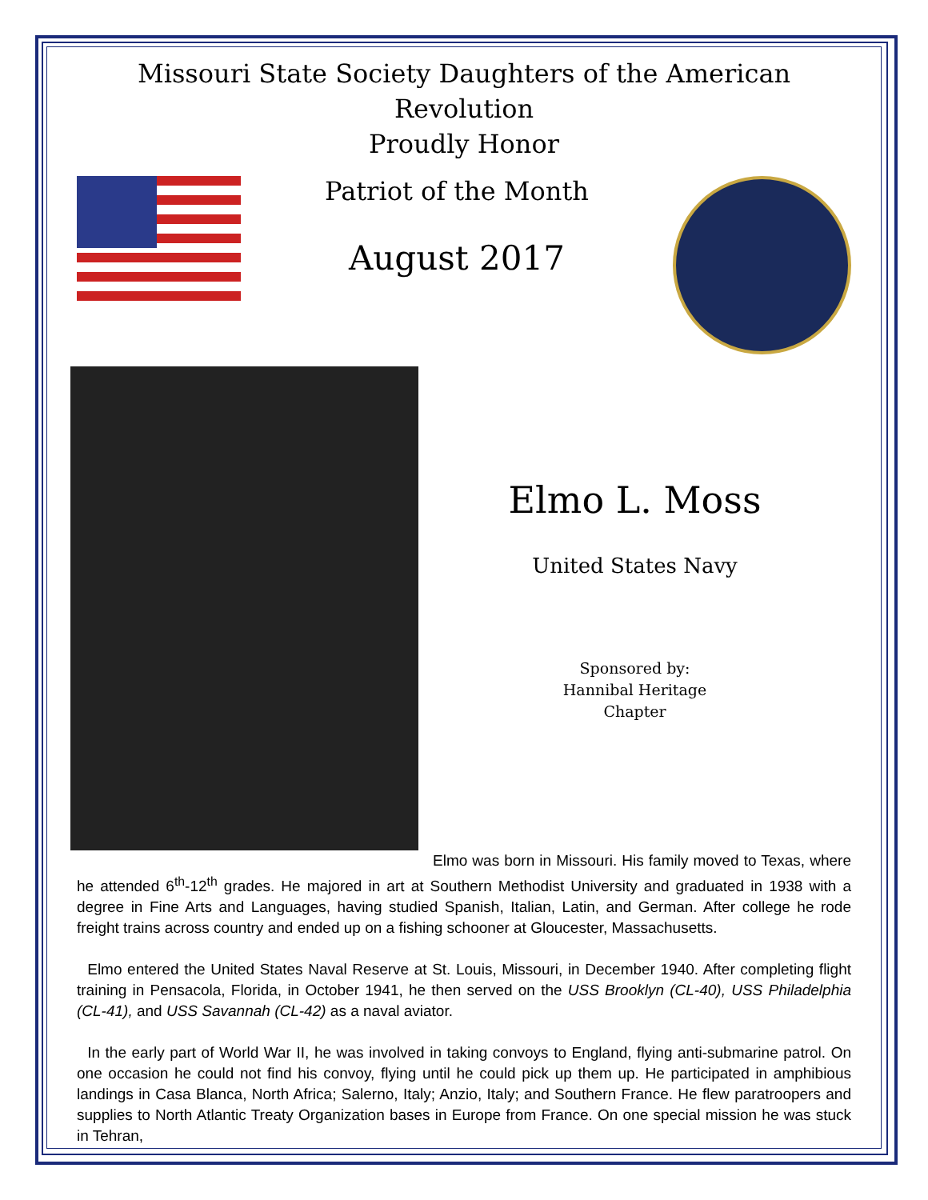Missouri State Society Daughters of the American Revolution
Proudly Honor
Patriot of the Month
August 2017
Elmo L. Moss
United States Navy
Sponsored by:
Hannibal Heritage
Chapter
Elmo was born in Missouri. His family moved to Texas, where he attended 6<sup>th</sup>-12<sup>th</sup> grades. He majored in art at Southern Methodist University and graduated in 1938 with a degree in Fine Arts and Languages, having studied Spanish, Italian, Latin, and German. After college he rode freight trains across country and ended up on a fishing schooner at Gloucester, Massachusetts.
Elmo entered the United States Naval Reserve at St. Louis, Missouri, in December 1940. After completing flight training in Pensacola, Florida, in October 1941, he then served on the USS Brooklyn (CL-40), USS Philadelphia (CL-41), and USS Savannah (CL-42) as a naval aviator.
In the early part of World War II, he was involved in taking convoys to England, flying anti-submarine patrol. On one occasion he could not find his convoy, flying until he could pick up them up. He participated in amphibious landings in Casa Blanca, North Africa; Salerno, Italy; Anzio, Italy; and Southern France. He flew paratroopers and supplies to North Atlantic Treaty Organization bases in Europe from France. On one special mission he was stuck in Tehran,